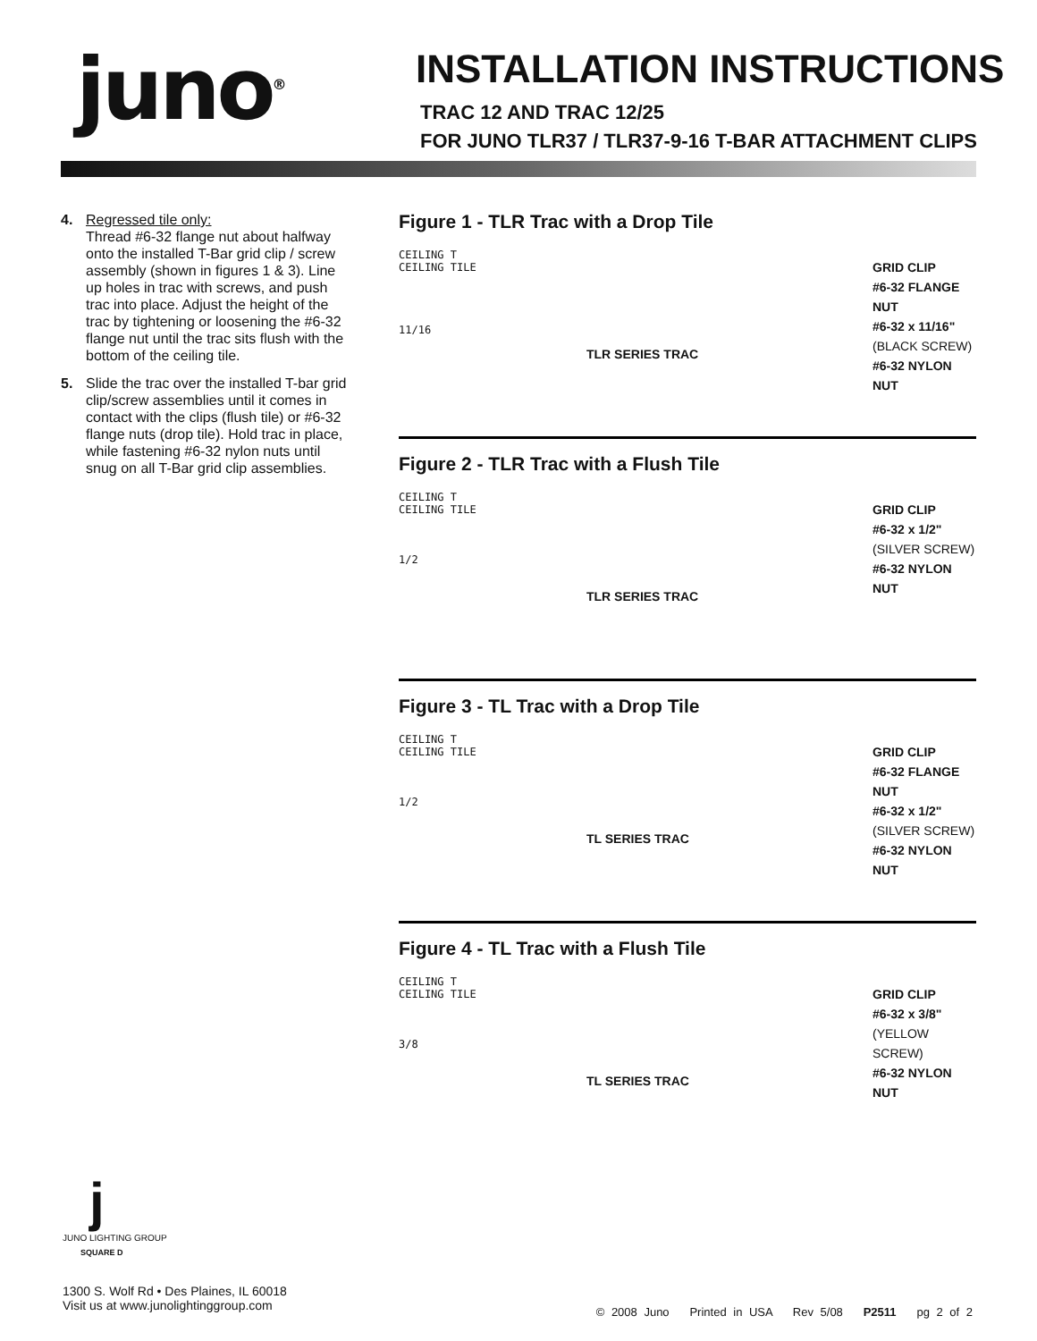juno<sup>®</sup>
INSTALLATION INSTRUCTIONS
TRAC 12 AND TRAC 12/25
FOR JUNO TLR37 / TLR37-9-16 T-BAR ATTACHMENT CLIPS
4. Regressed tile only:
Thread #6-32 flange nut about halfway onto the installed T-Bar grid clip / screw assembly (shown in figures 1 & 3). Line up holes in trac with screws, and push trac into place. Adjust the height of the trac by tightening or loosening the #6-32 flange nut until the trac sits flush with the bottom of the ceiling tile.
5. Slide the trac over the installed T-bar grid clip/screw assemblies until it comes in contact with the clips (flush tile) or #6-32 flange nuts (drop tile). Hold trac in place, while fastening #6-32 nylon nuts until snug on all T-Bar grid clip assemblies.
Figure 1 - TLR Trac with a Drop Tile
CEILING T
CEILING TILE
11/16
TLR SERIES TRAC
GRID CLIP
#6-32 FLANGE NUT
#6-32 x 11/16" (BLACK SCREW)
#6-32 NYLON NUT
Figure 2 - TLR Trac with a Flush Tile
CEILING T
CEILING TILE
1/2
TLR SERIES TRAC
GRID CLIP
#6-32 x 1/2" (SILVER SCREW)
#6-32 NYLON NUT
Figure 3 - TL Trac with a Drop Tile
CEILING T
CEILING TILE
1/2
TL SERIES TRAC
GRID CLIP
#6-32 FLANGE NUT
#6-32 x 1/2" (SILVER SCREW)
#6-32 NYLON NUT
Figure 4 - TL Trac with a Flush Tile
CEILING T
CEILING TILE
3/8
TL SERIES TRAC
GRID CLIP
#6-32 x 3/8" (YELLOW SCREW)
#6-32 NYLON NUT
j
JUNO LIGHTING GROUP
SQUARE D
1300 S. Wolf Rd • Des Plaines, IL 60018
Visit us at www.junolightinggroup.com
© 2008 Juno Printed in USA Rev 5/08 P2511 pg 2 of 2